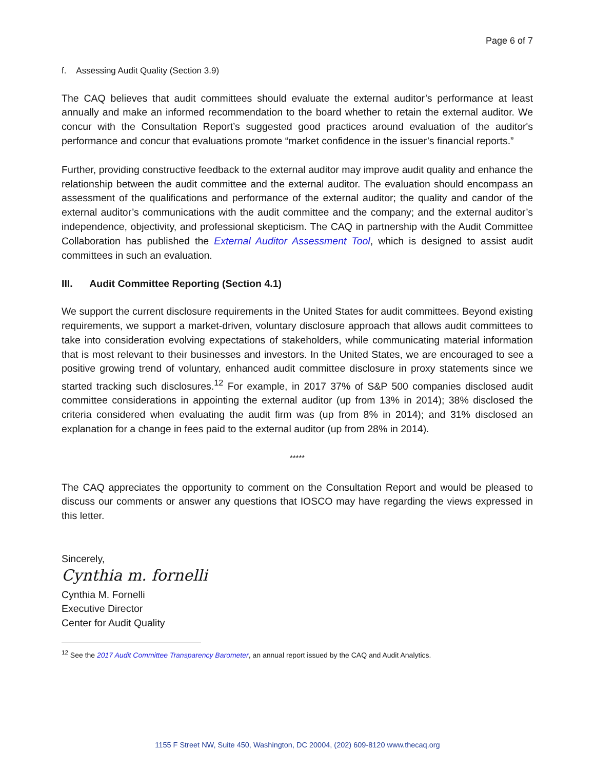Page 6 of 7
f. Assessing Audit Quality (Section 3.9)
The CAQ believes that audit committees should evaluate the external auditor’s performance at least annually and make an informed recommendation to the board whether to retain the external auditor. We concur with the Consultation Report’s suggested good practices around evaluation of the auditor's performance and concur that evaluations promote “market confidence in the issuer’s financial reports.”
Further, providing constructive feedback to the external auditor may improve audit quality and enhance the relationship between the audit committee and the external auditor. The evaluation should encompass an assessment of the qualifications and performance of the external auditor; the quality and candor of the external auditor’s communications with the audit committee and the company; and the external auditor’s independence, objectivity, and professional skepticism. The CAQ in partnership with the Audit Committee Collaboration has published the External Auditor Assessment Tool, which is designed to assist audit committees in such an evaluation.
III. Audit Committee Reporting (Section 4.1)
We support the current disclosure requirements in the United States for audit committees. Beyond existing requirements, we support a market-driven, voluntary disclosure approach that allows audit committees to take into consideration evolving expectations of stakeholders, while communicating material information that is most relevant to their businesses and investors. In the United States, we are encouraged to see a positive growing trend of voluntary, enhanced audit committee disclosure in proxy statements since we started tracking such disclosures.<sup>12</sup> For example, in 2017 37% of S&P 500 companies disclosed audit committee considerations in appointing the external auditor (up from 13% in 2014); 38% disclosed the criteria considered when evaluating the audit firm was (up from 8% in 2014); and 31% disclosed an explanation for a change in fees paid to the external auditor (up from 28% in 2014).
*****
The CAQ appreciates the opportunity to comment on the Consultation Report and would be pleased to discuss our comments or answer any questions that IOSCO may have regarding the views expressed in this letter.
Sincerely,
Cynthia m. fornelli
Cynthia M. Fornelli
Executive Director
Center for Audit Quality
<sup>12</sup> See the 2017 Audit Committee Transparency Barometer, an annual report issued by the CAQ and Audit Analytics.
1155 F Street NW, Suite 450, Washington, DC 20004, (202) 609-8120 www.thecaq.org